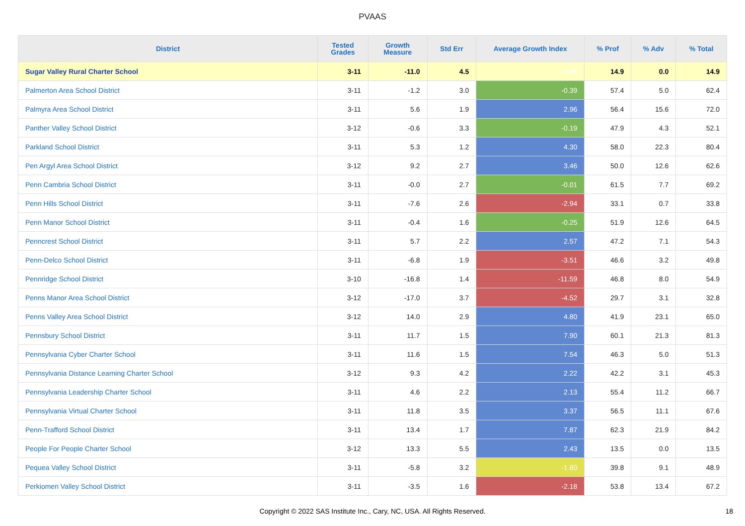PVAAS
| District | Tested Grades | Growth Measure | Std Err | Average Growth Index | % Prof | % Adv | % Total |
| --- | --- | --- | --- | --- | --- | --- | --- |
| Sugar Valley Rural Charter School | 3-11 | -11.0 | 4.5 | -2.46 | 14.9 | 0.0 | 14.9 |
| Palmerton Area School District | 3-11 | -1.2 | 3.0 | -0.39 | 57.4 | 5.0 | 62.4 |
| Palmyra Area School District | 3-11 | 5.6 | 1.9 | 2.96 | 56.4 | 15.6 | 72.0 |
| Panther Valley School District | 3-12 | -0.6 | 3.3 | -0.19 | 47.9 | 4.3 | 52.1 |
| Parkland School District | 3-11 | 5.3 | 1.2 | 4.30 | 58.0 | 22.3 | 80.4 |
| Pen Argyl Area School District | 3-12 | 9.2 | 2.7 | 3.46 | 50.0 | 12.6 | 62.6 |
| Penn Cambria School District | 3-11 | -0.0 | 2.7 | -0.01 | 61.5 | 7.7 | 69.2 |
| Penn Hills School District | 3-11 | -7.6 | 2.6 | -2.94 | 33.1 | 0.7 | 33.8 |
| Penn Manor School District | 3-11 | -0.4 | 1.6 | -0.25 | 51.9 | 12.6 | 64.5 |
| Penncrest School District | 3-11 | 5.7 | 2.2 | 2.57 | 47.2 | 7.1 | 54.3 |
| Penn-Delco School District | 3-11 | -6.8 | 1.9 | -3.51 | 46.6 | 3.2 | 49.8 |
| Pennridge School District | 3-10 | -16.8 | 1.4 | -11.59 | 46.8 | 8.0 | 54.9 |
| Penns Manor Area School District | 3-12 | -17.0 | 3.7 | -4.52 | 29.7 | 3.1 | 32.8 |
| Penns Valley Area School District | 3-12 | 14.0 | 2.9 | 4.80 | 41.9 | 23.1 | 65.0 |
| Pennsbury School District | 3-11 | 11.7 | 1.5 | 7.90 | 60.1 | 21.3 | 81.3 |
| Pennsylvania Cyber Charter School | 3-11 | 11.6 | 1.5 | 7.54 | 46.3 | 5.0 | 51.3 |
| Pennsylvania Distance Learning Charter School | 3-12 | 9.3 | 4.2 | 2.22 | 42.2 | 3.1 | 45.3 |
| Pennsylvania Leadership Charter School | 3-11 | 4.6 | 2.2 | 2.13 | 55.4 | 11.2 | 66.7 |
| Pennsylvania Virtual Charter School | 3-11 | 11.8 | 3.5 | 3.37 | 56.5 | 11.1 | 67.6 |
| Penn-Trafford School District | 3-11 | 13.4 | 1.7 | 7.87 | 62.3 | 21.9 | 84.2 |
| People For People Charter School | 3-12 | 13.3 | 5.5 | 2.43 | 13.5 | 0.0 | 13.5 |
| Pequea Valley School District | 3-11 | -5.8 | 3.2 | -1.80 | 39.8 | 9.1 | 48.9 |
| Perkiomen Valley School District | 3-11 | -3.5 | 1.6 | -2.18 | 53.8 | 13.4 | 67.2 |
Copyright © 2022 SAS Institute Inc., Cary, NC, USA. All Rights Reserved. 18